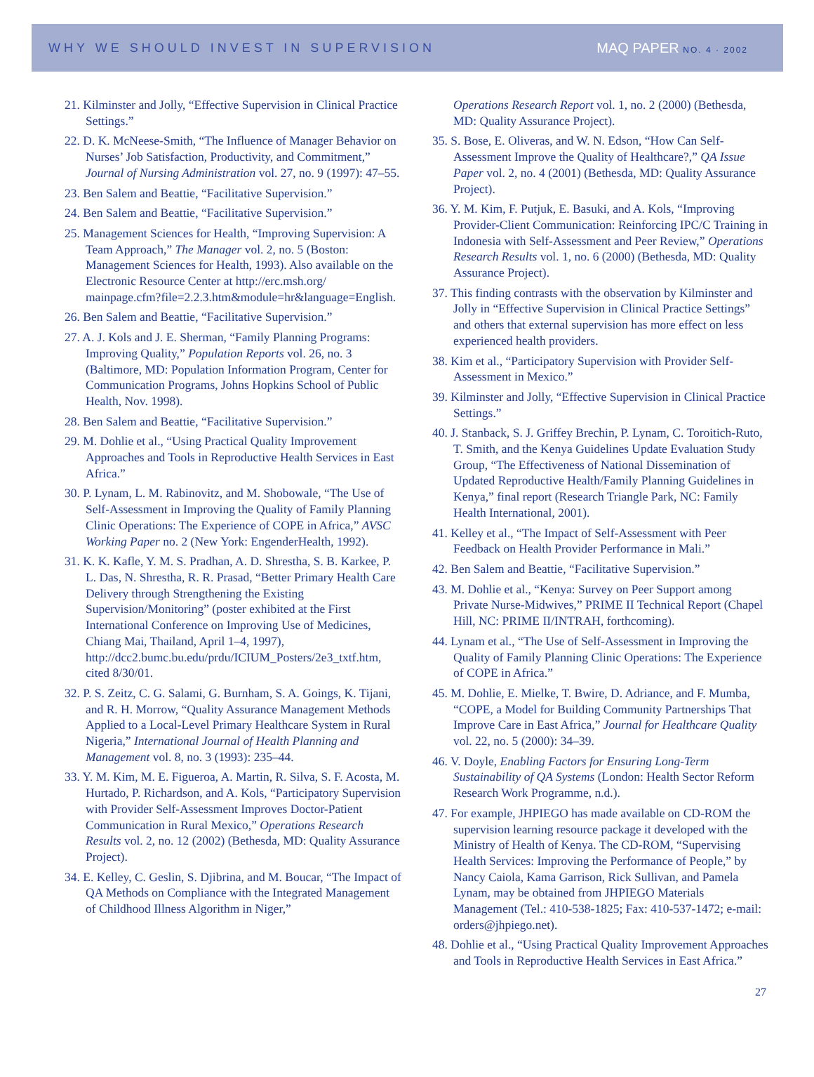WHY WE SHOULD INVEST IN SUPERVISION MAQ PAPER NO. 4 · 2002
21. Kilminster and Jolly, “Effective Supervision in Clinical Practice Settings.”
22. D. K. McNeese-Smith, “The Influence of Manager Behavior on Nurses’ Job Satisfaction, Productivity, and Commitment,” Journal of Nursing Administration vol. 27, no. 9 (1997): 47–55.
23. Ben Salem and Beattie, “Facilitative Supervision.”
24. Ben Salem and Beattie, “Facilitative Supervision.”
25. Management Sciences for Health, “Improving Supervision: A Team Approach,” The Manager vol. 2, no. 5 (Boston: Management Sciences for Health, 1993). Also available on the Electronic Resource Center at http://erc.msh.org/ mainpage.cfm?file=2.2.3.htm&module=hr&language=English.
26. Ben Salem and Beattie, “Facilitative Supervision.”
27. A. J. Kols and J. E. Sherman, “Family Planning Programs: Improving Quality,” Population Reports vol. 26, no. 3 (Baltimore, MD: Population Information Program, Center for Communication Programs, Johns Hopkins School of Public Health, Nov. 1998).
28. Ben Salem and Beattie, “Facilitative Supervision.”
29. M. Dohlie et al., “Using Practical Quality Improvement Approaches and Tools in Reproductive Health Services in East Africa.”
30. P. Lynam, L. M. Rabinovitz, and M. Shobowale, “The Use of Self-Assessment in Improving the Quality of Family Planning Clinic Operations: The Experience of COPE in Africa,” AVSC Working Paper no. 2 (New York: EngenderHealth, 1992).
31. K. K. Kafle, Y. M. S. Pradhan, A. D. Shrestha, S. B. Karkee, P. L. Das, N. Shrestha, R. R. Prasad, “Better Primary Health Care Delivery through Strengthening the Existing Supervision/Monitoring” (poster exhibited at the First International Conference on Improving Use of Medicines, Chiang Mai, Thailand, April 1–4, 1997), http://dcc2.bumc.bu.edu/prdu/ICIUM_Posters/2e3_txtf.htm, cited 8/30/01.
32. P. S. Zeitz, C. G. Salami, G. Burnham, S. A. Goings, K. Tijani, and R. H. Morrow, “Quality Assurance Management Methods Applied to a Local-Level Primary Healthcare System in Rural Nigeria,” International Journal of Health Planning and Management vol. 8, no. 3 (1993): 235–44.
33. Y. M. Kim, M. E. Figueroa, A. Martin, R. Silva, S. F. Acosta, M. Hurtado, P. Richardson, and A. Kols, “Participatory Supervision with Provider Self-Assessment Improves Doctor-Patient Communication in Rural Mexico,” Operations Research Results vol. 2, no. 12 (2002) (Bethesda, MD: Quality Assurance Project).
34. E. Kelley, C. Geslin, S. Djibrina, and M. Boucar, “The Impact of QA Methods on Compliance with the Integrated Management of Childhood Illness Algorithm in Niger,”
Operations Research Report vol. 1, no. 2 (2000) (Bethesda, MD: Quality Assurance Project).
35. S. Bose, E. Oliveras, and W. N. Edson, “How Can Self-Assessment Improve the Quality of Healthcare?,” QA Issue Paper vol. 2, no. 4 (2001) (Bethesda, MD: Quality Assurance Project).
36. Y. M. Kim, F. Putjuk, E. Basuki, and A. Kols, “Improving Provider-Client Communication: Reinforcing IPC/C Training in Indonesia with Self-Assessment and Peer Review,” Operations Research Results vol. 1, no. 6 (2000) (Bethesda, MD: Quality Assurance Project).
37. This finding contrasts with the observation by Kilminster and Jolly in “Effective Supervision in Clinical Practice Settings” and others that external supervision has more effect on less experienced health providers.
38. Kim et al., “Participatory Supervision with Provider Self-Assessment in Mexico.”
39. Kilminster and Jolly, “Effective Supervision in Clinical Practice Settings.”
40. J. Stanback, S. J. Griffey Brechin, P. Lynam, C. Toroitich-Ruto, T. Smith, and the Kenya Guidelines Update Evaluation Study Group, “The Effectiveness of National Dissemination of Updated Reproductive Health/Family Planning Guidelines in Kenya,” final report (Research Triangle Park, NC: Family Health International, 2001).
41. Kelley et al., “The Impact of Self-Assessment with Peer Feedback on Health Provider Performance in Mali.”
42. Ben Salem and Beattie, “Facilitative Supervision.”
43. M. Dohlie et al., “Kenya: Survey on Peer Support among Private Nurse-Midwives,” PRIME II Technical Report (Chapel Hill, NC: PRIME II/INTRAH, forthcoming).
44. Lynam et al., “The Use of Self-Assessment in Improving the Quality of Family Planning Clinic Operations: The Experience of COPE in Africa.”
45. M. Dohlie, E. Mielke, T. Bwire, D. Adriance, and F. Mumba, “COPE, a Model for Building Community Partnerships That Improve Care in East Africa,” Journal for Healthcare Quality vol. 22, no. 5 (2000): 34–39.
46. V. Doyle, Enabling Factors for Ensuring Long-Term Sustainability of QA Systems (London: Health Sector Reform Research Work Programme, n.d.).
47. For example, JHPIEGO has made available on CD-ROM the supervision learning resource package it developed with the Ministry of Health of Kenya. The CD-ROM, “Supervising Health Services: Improving the Performance of People,” by Nancy Caiola, Kama Garrison, Rick Sullivan, and Pamela Lynam, may be obtained from JHPIEGO Materials Management (Tel.: 410-538-1825; Fax: 410-537-1472; e-mail: orders@jhpiego.net).
48. Dohlie et al., “Using Practical Quality Improvement Approaches and Tools in Reproductive Health Services in East Africa.”
27